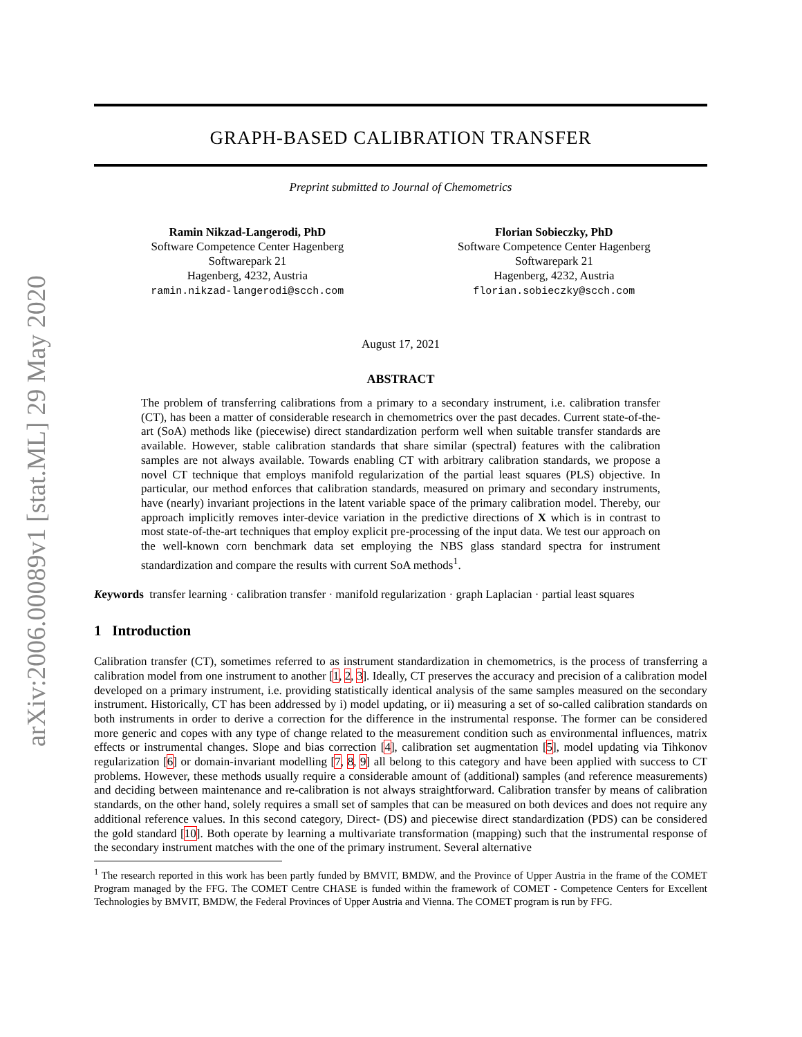arXiv:2006.00089v1 [stat.ML] 29 May 2020
GRAPH-BASED CALIBRATION TRANSFER
Preprint submitted to Journal of Chemometrics
Ramin Nikzad-Langerodi, PhD
Software Competence Center Hagenberg
Softwarepark 21
Hagenberg, 4232, Austria
ramin.nikzad-langerodi@scch.com
Florian Sobieczky, PhD
Software Competence Center Hagenberg
Softwarepark 21
Hagenberg, 4232, Austria
florian.sobieczky@scch.com
August 17, 2021
ABSTRACT
The problem of transferring calibrations from a primary to a secondary instrument, i.e. calibration transfer (CT), has been a matter of considerable research in chemometrics over the past decades. Current state-of-the-art (SoA) methods like (piecewise) direct standardization perform well when suitable transfer standards are available. However, stable calibration standards that share similar (spectral) features with the calibration samples are not always available. Towards enabling CT with arbitrary calibration standards, we propose a novel CT technique that employs manifold regularization of the partial least squares (PLS) objective. In particular, our method enforces that calibration standards, measured on primary and secondary instruments, have (nearly) invariant projections in the latent variable space of the primary calibration model. Thereby, our approach implicitly removes inter-device variation in the predictive directions of X which is in contrast to most state-of-the-art techniques that employ explicit pre-processing of the input data. We test our approach on the well-known corn benchmark data set employing the NBS glass standard spectra for instrument standardization and compare the results with current SoA methods<sup>1</sup>.
Keywords transfer learning · calibration transfer · manifold regularization · graph Laplacian · partial least squares
1 Introduction
Calibration transfer (CT), sometimes referred to as instrument standardization in chemometrics, is the process of transferring a calibration model from one instrument to another [1, 2, 3]. Ideally, CT preserves the accuracy and precision of a calibration model developed on a primary instrument, i.e. providing statistically identical analysis of the same samples measured on the secondary instrument. Historically, CT has been addressed by i) model updating, or ii) measuring a set of so-called calibration standards on both instruments in order to derive a correction for the difference in the instrumental response. The former can be considered more generic and copes with any type of change related to the measurement condition such as environmental influences, matrix effects or instrumental changes. Slope and bias correction [4], calibration set augmentation [5], model updating via Tihkonov regularization [6] or domain-invariant modelling [7, 8, 9] all belong to this category and have been applied with success to CT problems. However, these methods usually require a considerable amount of (additional) samples (and reference measurements) and deciding between maintenance and re-calibration is not always straightforward. Calibration transfer by means of calibration standards, on the other hand, solely requires a small set of samples that can be measured on both devices and does not require any additional reference values. In this second category, Direct- (DS) and piecewise direct standardization (PDS) can be considered the gold standard [10]. Both operate by learning a multivariate transformation (mapping) such that the instrumental response of the secondary instrument matches with the one of the primary instrument. Several alternative
<sup>1</sup> The research reported in this work has been partly funded by BMVIT, BMDW, and the Province of Upper Austria in the frame of the COMET Program managed by the FFG. The COMET Centre CHASE is funded within the framework of COMET - Competence Centers for Excellent Technologies by BMVIT, BMDW, the Federal Provinces of Upper Austria and Vienna. The COMET program is run by FFG.